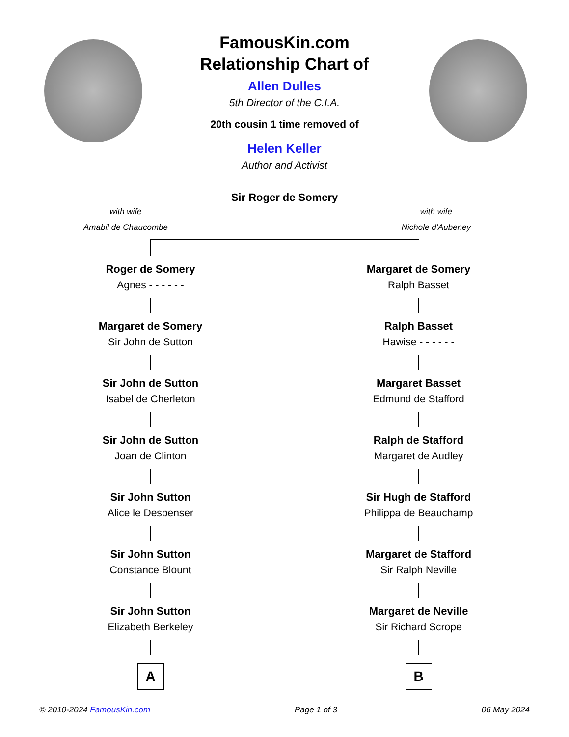FamousKin.com
Relationship Chart of
Allen Dulles
5th Director of the C.I.A.
20th cousin 1 time removed of
Helen Keller
Author and Activist
Sir Roger de Somery
with wife
Amabil de Chaucombe
with wife
Nichole d'Aubeney
Roger de Somery
Agnes - - - - - -
Margaret de Somery
Sir John de Sutton
Sir John de Sutton
Isabel de Cherleton
Sir John de Sutton
Joan de Clinton
Sir John Sutton
Alice le Despenser
Sir John Sutton
Constance Blount
Sir John Sutton
Elizabeth Berkeley
A
Margaret de Somery
Ralph Basset
Ralph Basset
Hawise - - - - - -
Margaret Basset
Edmund de Stafford
Ralph de Stafford
Margaret de Audley
Sir Hugh de Stafford
Philippa de Beauchamp
Margaret de Stafford
Sir Ralph Neville
Margaret de Neville
Sir Richard Scrope
B
© 2010-2024 FamousKin.com Page 1 of 3 06 May 2024